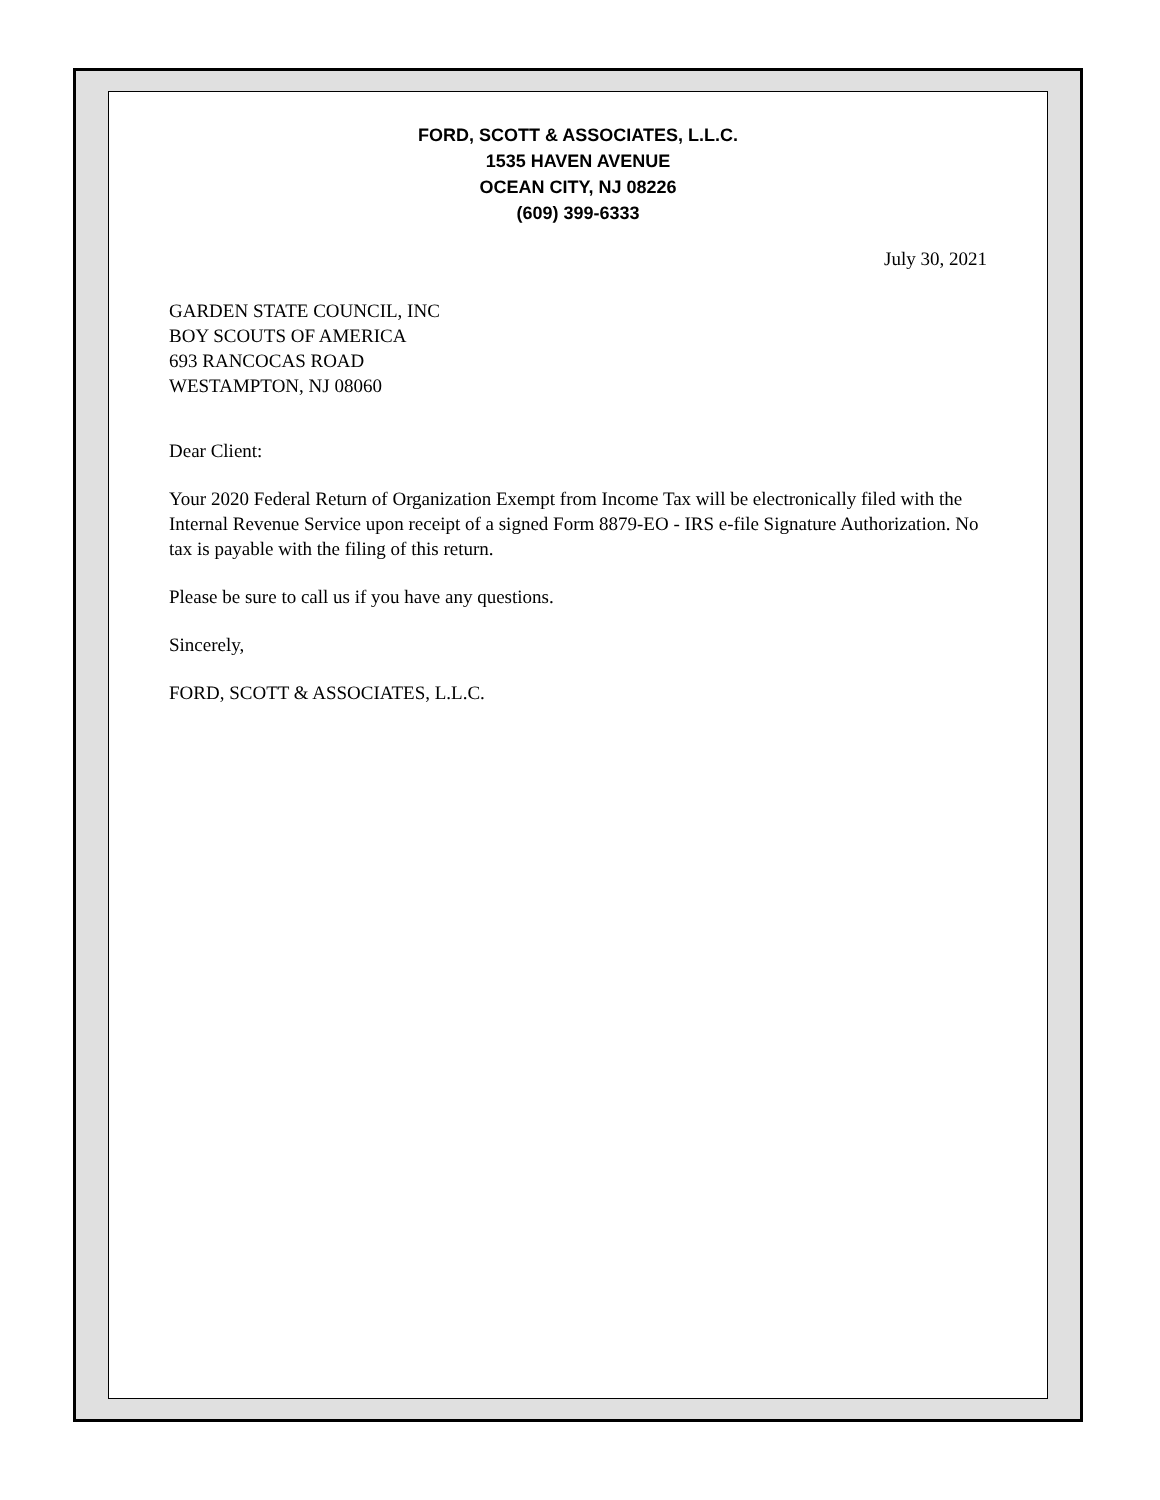FORD, SCOTT & ASSOCIATES, L.L.C.
1535 HAVEN AVENUE
OCEAN CITY, NJ 08226
(609) 399-6333
July 30, 2021
GARDEN STATE COUNCIL, INC
BOY SCOUTS OF AMERICA
693 RANCOCAS ROAD
WESTAMPTON, NJ 08060
Dear Client:
Your 2020 Federal Return of Organization Exempt from Income Tax will be electronically filed with the Internal Revenue Service upon receipt of a signed Form 8879-EO - IRS e-file Signature Authorization. No tax is payable with the filing of this return.
Please be sure to call us if you have any questions.
Sincerely,
FORD, SCOTT & ASSOCIATES, L.L.C.